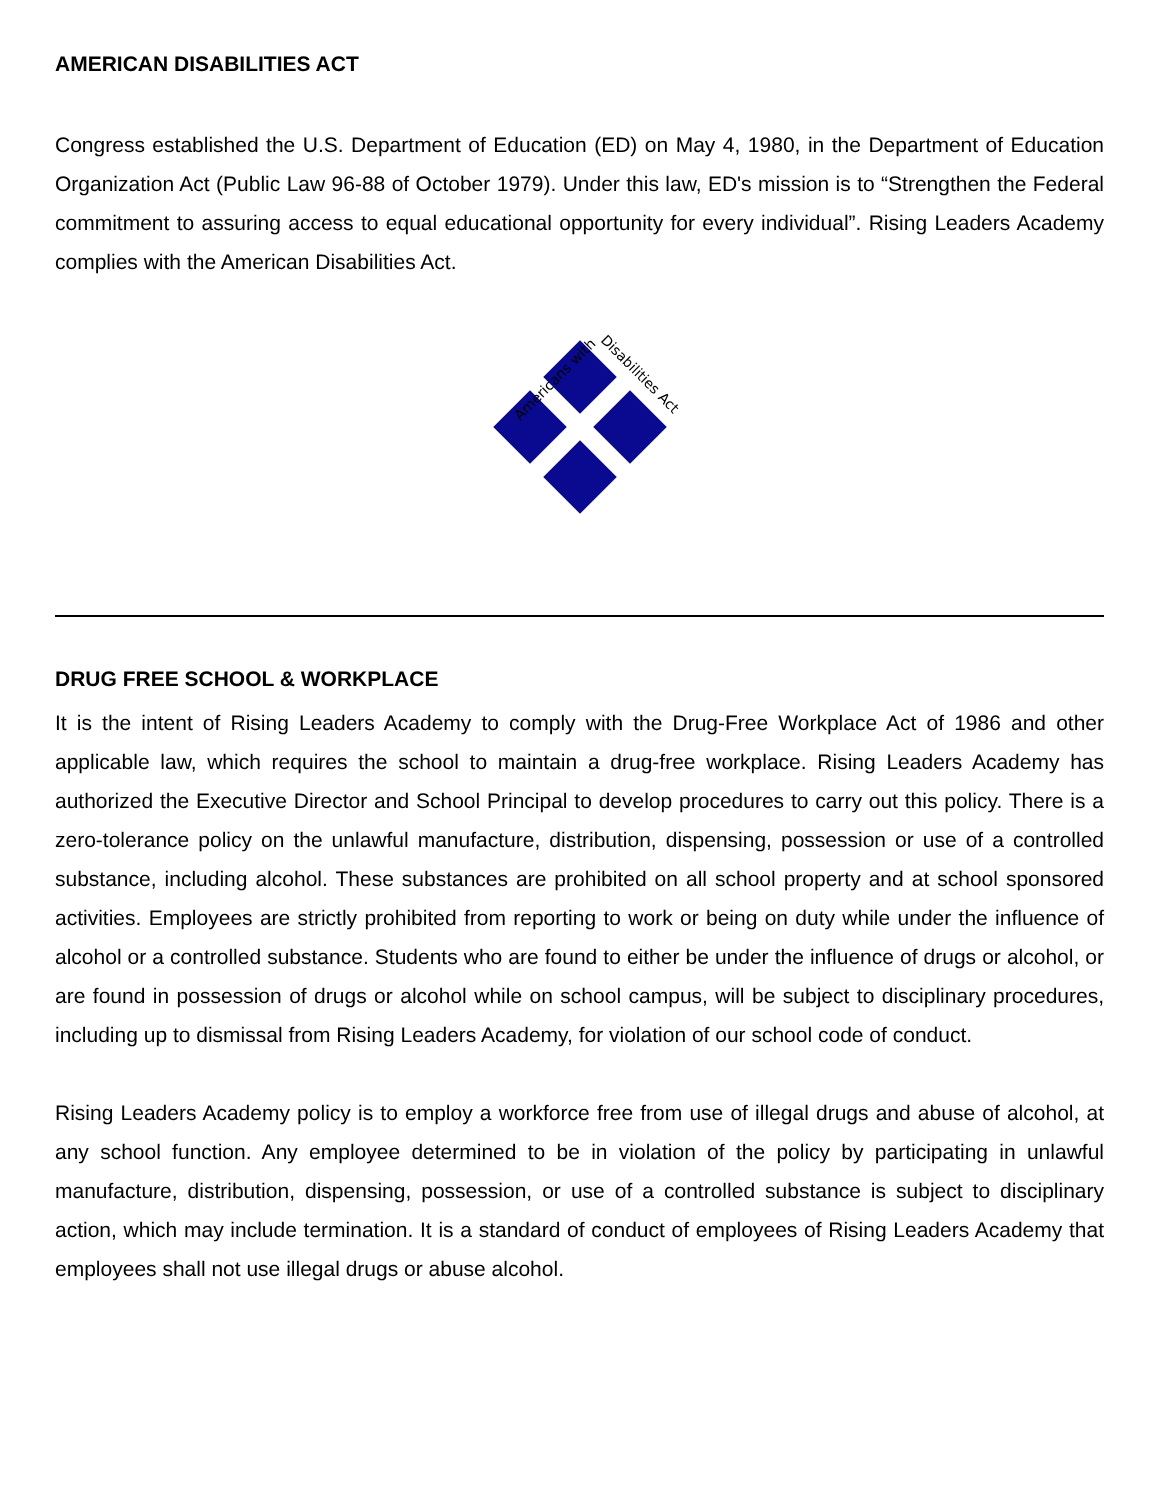AMERICAN DISABILITIES ACT
Congress established the U.S. Department of Education (ED) on May 4, 1980, in the Department of Education Organization Act (Public Law 96-88 of October 1979). Under this law, ED's mission is to “Strengthen the Federal commitment to assuring access to equal educational opportunity for every individual”. Rising Leaders Academy complies with the American Disabilities Act.
Americans with
Disabilities Act
DRUG FREE SCHOOL & WORKPLACE
It is the intent of Rising Leaders Academy to comply with the Drug-Free Workplace Act of 1986 and other applicable law, which requires the school to maintain a drug-free workplace. Rising Leaders Academy has authorized the Executive Director and School Principal to develop procedures to carry out this policy. There is a zero-tolerance policy on the unlawful manufacture, distribution, dispensing, possession or use of a controlled substance, including alcohol. These substances are prohibited on all school property and at school sponsored activities. Employees are strictly prohibited from reporting to work or being on duty while under the influence of alcohol or a controlled substance. Students who are found to either be under the influence of drugs or alcohol, or are found in possession of drugs or alcohol while on school campus, will be subject to disciplinary procedures, including up to dismissal from Rising Leaders Academy, for violation of our school code of conduct.
Rising Leaders Academy policy is to employ a workforce free from use of illegal drugs and abuse of alcohol, at any school function. Any employee determined to be in violation of the policy by participating in unlawful manufacture, distribution, dispensing, possession, or use of a controlled substance is subject to disciplinary action, which may include termination. It is a standard of conduct of employees of Rising Leaders Academy that employees shall not use illegal drugs or abuse alcohol.